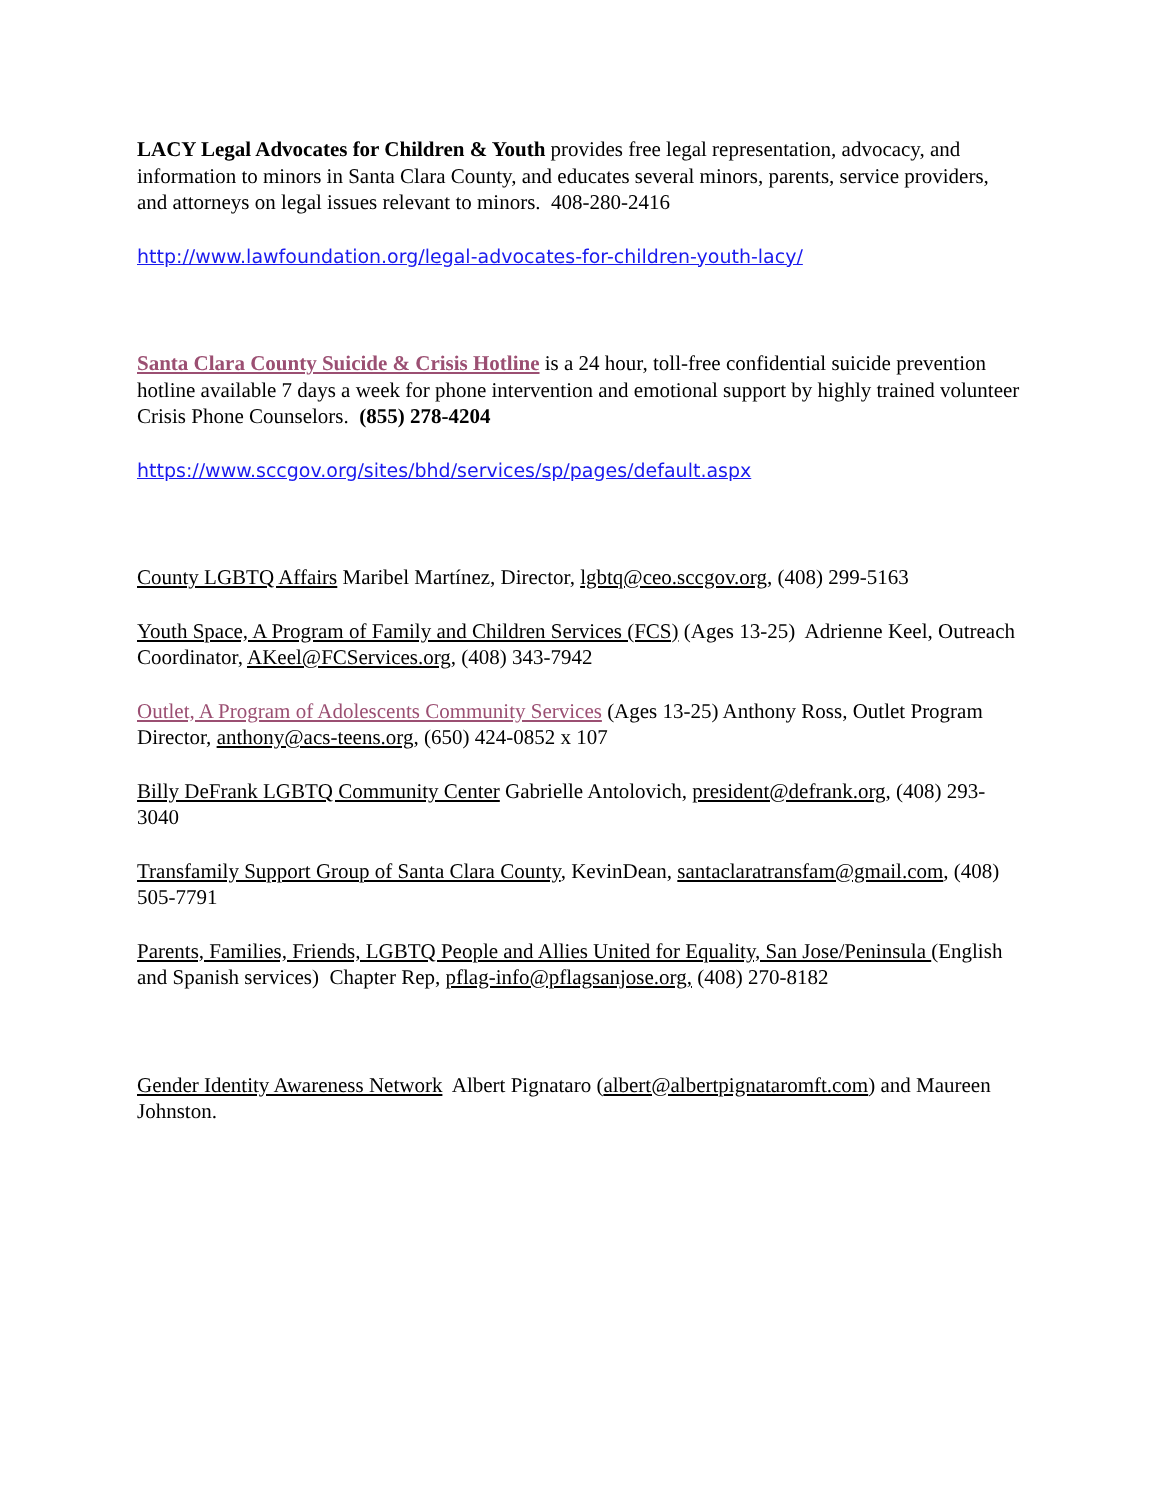LACY Legal Advocates for Children & Youth provides free legal representation, advocacy, and information to minors in Santa Clara County, and educates several minors, parents, service providers, and attorneys on legal issues relevant to minors. 408-280-2416
http://www.lawfoundation.org/legal-advocates-for-children-youth-lacy/
Santa Clara County Suicide & Crisis Hotline is a 24 hour, toll-free confidential suicide prevention hotline available 7 days a week for phone intervention and emotional support by highly trained volunteer Crisis Phone Counselors. (855) 278-4204
https://www.sccgov.org/sites/bhd/services/sp/pages/default.aspx
County LGBTQ Affairs Maribel Martínez, Director, lgbtq@ceo.sccgov.org, (408) 299-5163
Youth Space, A Program of Family and Children Services (FCS) (Ages 13-25) Adrienne Keel, Outreach Coordinator, AKeel@FCServices.org, (408) 343-7942
Outlet, A Program of Adolescents Community Services (Ages 13-25) Anthony Ross, Outlet Program Director, anthony@acs-teens.org, (650) 424-0852 x 107
Billy DeFrank LGBTQ Community Center Gabrielle Antolovich, president@defrank.org, (408) 293-3040
Transfamily Support Group of Santa Clara County, KevinDean, santaclaratransfam@gmail.com, (408) 505-7791
Parents, Families, Friends, LGBTQ People and Allies United for Equality, San Jose/Peninsula (English and Spanish services) Chapter Rep, pflag-info@pflagsanjose.org, (408) 270-8182
Gender Identity Awareness Network Albert Pignataro (albert@albertpignataromft.com) and Maureen Johnston.